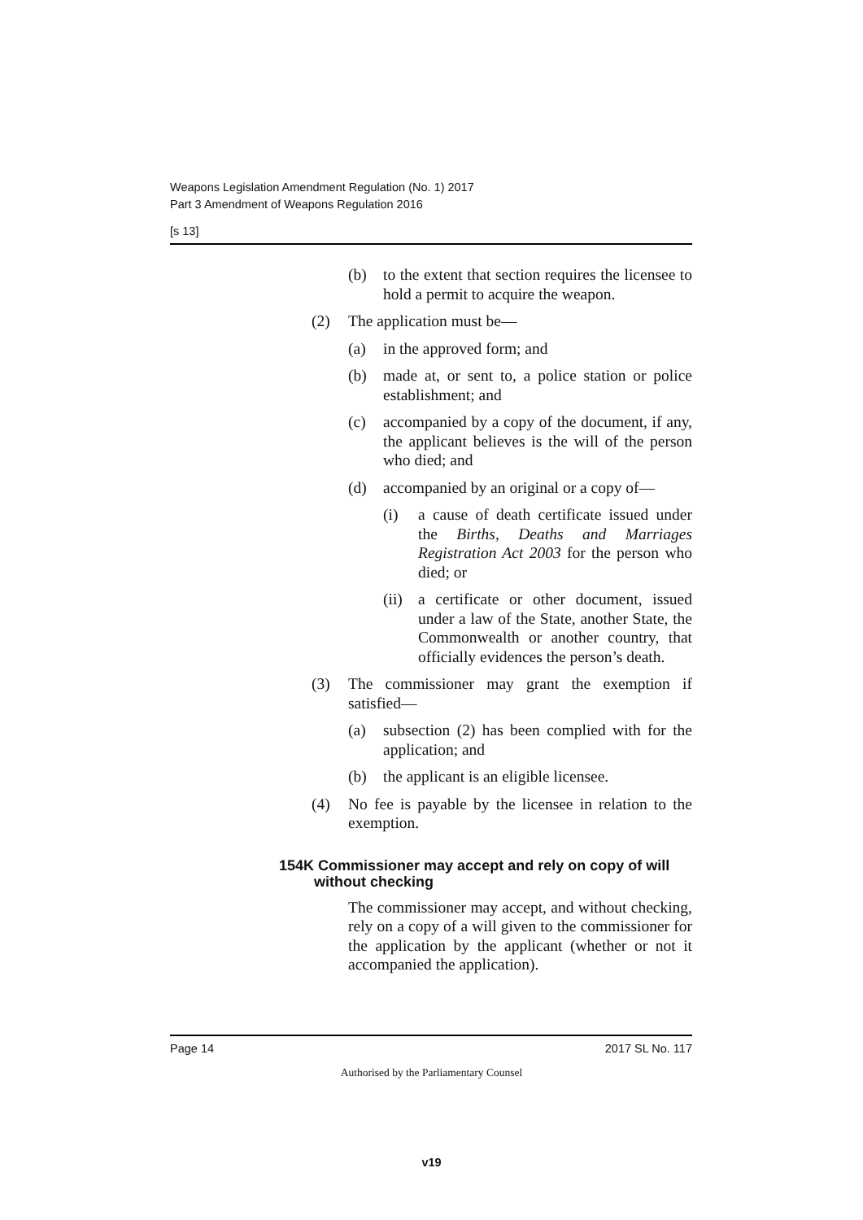Weapons Legislation Amendment Regulation (No. 1) 2017
Part 3 Amendment of Weapons Regulation 2016
[s 13]
(b) to the extent that section requires the licensee to hold a permit to acquire the weapon.
(2) The application must be—
(a) in the approved form; and
(b) made at, or sent to, a police station or police establishment; and
(c) accompanied by a copy of the document, if any, the applicant believes is the will of the person who died; and
(d) accompanied by an original or a copy of—
(i) a cause of death certificate issued under the Births, Deaths and Marriages Registration Act 2003 for the person who died; or
(ii) a certificate or other document, issued under a law of the State, another State, the Commonwealth or another country, that officially evidences the person’s death.
(3) The commissioner may grant the exemption if satisfied—
(a) subsection (2) has been complied with for the application; and
(b) the applicant is an eligible licensee.
(4) No fee is payable by the licensee in relation to the exemption.
154K Commissioner may accept and rely on copy of will without checking
The commissioner may accept, and without checking, rely on a copy of a will given to the commissioner for the application by the applicant (whether or not it accompanied the application).
Page 14 2017 SL No. 117
Authorised by the Parliamentary Counsel
v19